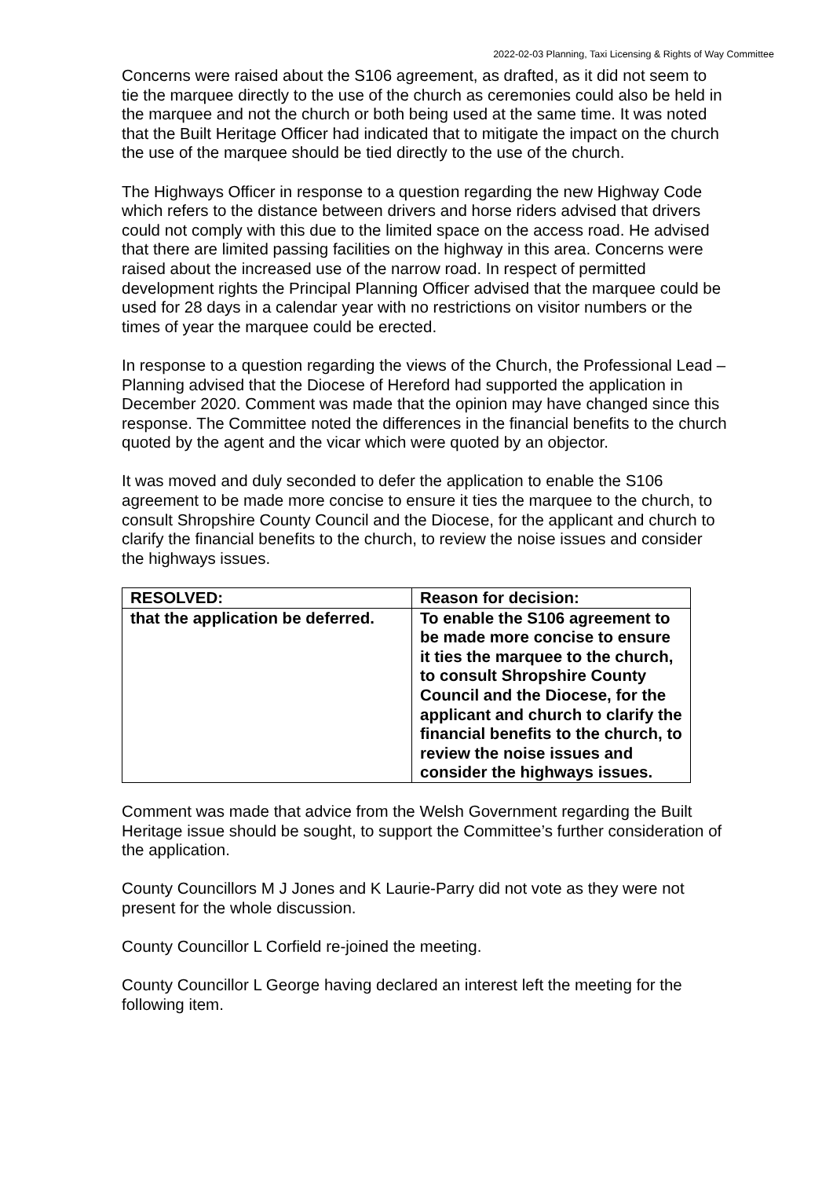2022-02-03 Planning, Taxi Licensing & Rights of Way Committee
Concerns were raised about the S106 agreement, as drafted, as it did not seem to tie the marquee directly to the use of the church as ceremonies could also be held in the marquee and not the church or both being used at the same time. It was noted that the Built Heritage Officer had indicated that to mitigate the impact on the church the use of the marquee should be tied directly to the use of the church.
The Highways Officer in response to a question regarding the new Highway Code which refers to the distance between drivers and horse riders advised that drivers could not comply with this due to the limited space on the access road. He advised that there are limited passing facilities on the highway in this area. Concerns were raised about the increased use of the narrow road. In respect of permitted development rights the Principal Planning Officer advised that the marquee could be used for 28 days in a calendar year with no restrictions on visitor numbers or the times of year the marquee could be erected.
In response to a question regarding the views of the Church, the Professional Lead – Planning advised that the Diocese of Hereford had supported the application in December 2020. Comment was made that the opinion may have changed since this response. The Committee noted the differences in the financial benefits to the church quoted by the agent and the vicar which were quoted by an objector.
It was moved and duly seconded to defer the application to enable the S106 agreement to be made more concise to ensure it ties the marquee to the church, to consult Shropshire County Council and the Diocese, for the applicant and church to clarify the financial benefits to the church, to review the noise issues and consider the highways issues.
| RESOLVED: | Reason for decision: |
| --- | --- |
| that the application be deferred. | To enable the S106 agreement to be made more concise to ensure it ties the marquee to the church, to consult Shropshire County Council and the Diocese, for the applicant and church to clarify the financial benefits to the church, to review the noise issues and consider the highways issues. |
Comment was made that advice from the Welsh Government regarding the Built Heritage issue should be sought, to support the Committee’s further consideration of the application.
County Councillors M J Jones and K Laurie-Parry did not vote as they were not present for the whole discussion.
County Councillor L Corfield re-joined the meeting.
County Councillor L George having declared an interest left the meeting for the following item.